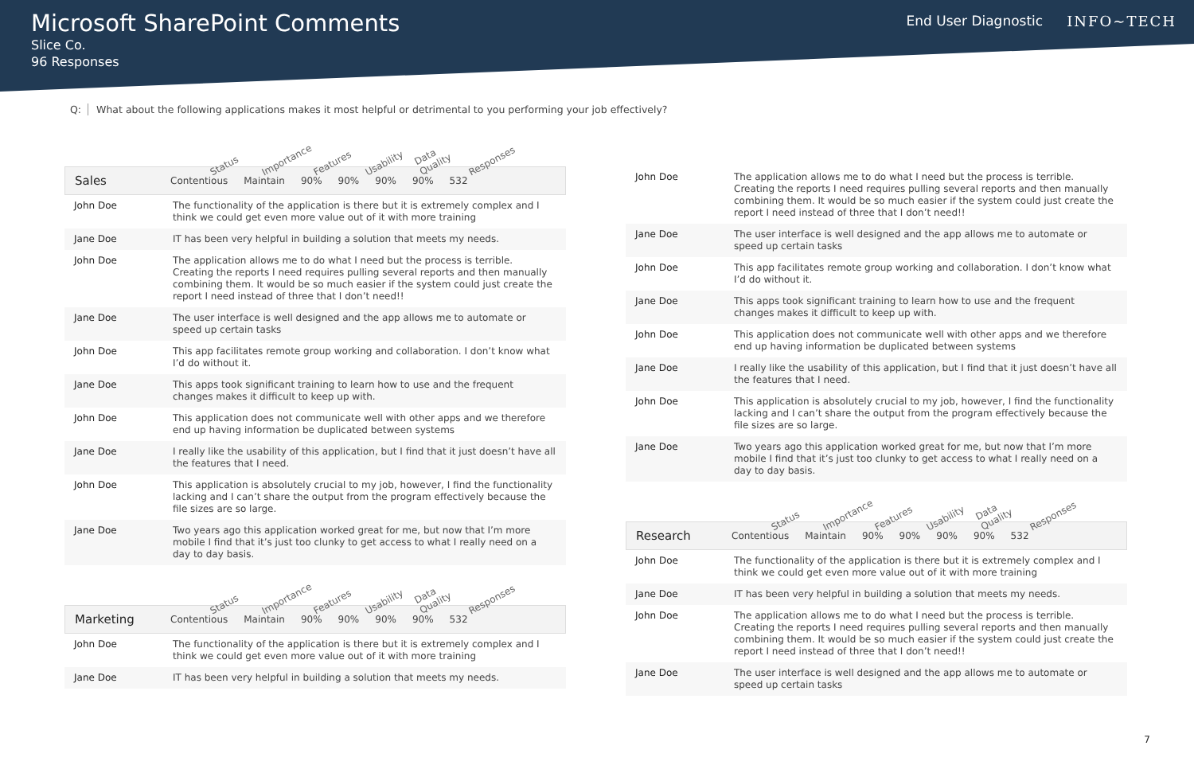Microsoft SharePoint Comments
Slice Co.
96 Responses
End User Diagnostic INFO~TECH
Q: What about the following applications makes it most helpful or detrimental to you performing your job effectively?
Status Importance Features Usability Data Quality Responses
Sales Contentious Maintain 90% 90% 90% 90% 532
| John Doe | The functionality of the application is there but it is extremely complex and I think we could get even more value out of it with more training |
| Jane Doe | IT has been very helpful in building a solution that meets my needs. |
| John Doe | The application allows me to do what I need but the process is terrible. Creating the reports I need requires pulling several reports and then manually combining them. It would be so much easier if the system could just create the report I need instead of three that I don’t need!! |
| Jane Doe | The user interface is well designed and the app allows me to automate or speed up certain tasks |
| John Doe | This app facilitates remote group working and collaboration. I don’t know what I’d do without it. |
| Jane Doe | This apps took significant training to learn how to use and the frequent changes makes it difficult to keep up with. |
| John Doe | This application does not communicate well with other apps and we therefore end up having information be duplicated between systems |
| Jane Doe | I really like the usability of this application, but I find that it just doesn’t have all the features that I need. |
| John Doe | This application is absolutely crucial to my job, however, I find the functionality lacking and I can’t share the output from the program effectively because the file sizes are so large. |
| Jane Doe | Two years ago this application worked great for me, but now that I’m more mobile I find that it’s just too clunky to get access to what I really need on a day to day basis. |
Status Importance Features Usability Data Quality Responses
Marketing Contentious Maintain 90% 90% 90% 90% 532
| John Doe | The functionality of the application is there but it is extremely complex and I think we could get even more value out of it with more training |
| Jane Doe | IT has been very helpful in building a solution that meets my needs. |
| John Doe | The application allows me to do what I need but the process is terrible. Creating the reports I need requires pulling several reports and then manually combining them. It would be so much easier if the system could just create the report I need instead of three that I don’t need!! |
| Jane Doe | The user interface is well designed and the app allows me to automate or speed up certain tasks |
| John Doe | This app facilitates remote group working and collaboration. I don’t know what I’d do without it. |
| Jane Doe | This apps took significant training to learn how to use and the frequent changes makes it difficult to keep up with. |
| John Doe | This application does not communicate well with other apps and we therefore end up having information be duplicated between systems |
| Jane Doe | I really like the usability of this application, but I find that it just doesn’t have all the features that I need. |
| John Doe | This application is absolutely crucial to my job, however, I find the functionality lacking and I can’t share the output from the program effectively because the file sizes are so large. |
| Jane Doe | Two years ago this application worked great for me, but now that I’m more mobile I find that it’s just too clunky to get access to what I really need on a day to day basis. |
Status Importance Features Usability Data Quality Responses
Research Contentious Maintain 90% 90% 90% 90% 532
| John Doe | The functionality of the application is there but it is extremely complex and I think we could get even more value out of it with more training |
| Jane Doe | IT has been very helpful in building a solution that meets my needs. |
| John Doe | The application allows me to do what I need but the process is terrible. Creating the reports I need requires pulling several reports and then manually combining them. It would be so much easier if the system could just create the report I need instead of three that I don’t need!! |
| Jane Doe | The user interface is well designed and the app allows me to automate or speed up certain tasks |
7